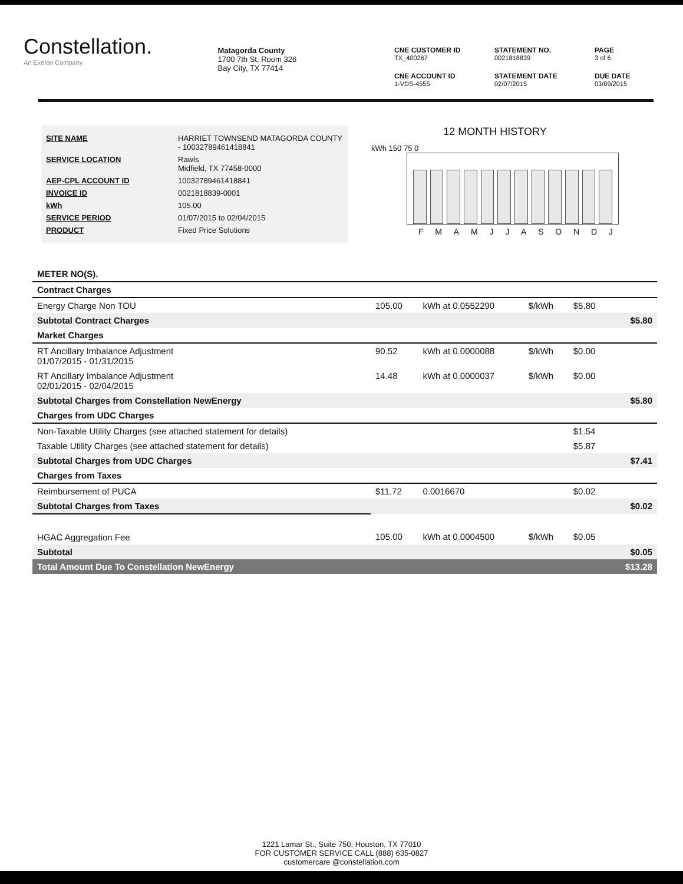Constellation.
An Exelon Company
Matagorda County
1700 7th St, Room 326
Bay City, TX 77414
CNE CUSTOMER ID
TX_400267
STATEMENT NO.
0021818839
PAGE
3 of 6
CNE ACCOUNT ID
1-VDS-4555
STATEMENT DATE
02/07/2015
DUE DATE
03/09/2015
| SITE NAME | HARRIET TOWNSEND MATAGORDA COUNTY - 10032789461418841 |
| SERVICE LOCATION | Rawls Midfield, TX 77458-0000 |
| AEP-CPL ACCOUNT ID | 10032789461418841 |
| INVOICE ID | 0021818839-0001 |
| kWh | 105.00 |
| SERVICE PERIOD | 01/07/2015 to 02/04/2015 |
| PRODUCT | Fixed Price Solutions |
12 MONTH HISTORY
kWh 150 75 0
F M A M J J A S O N D J
| METER NO(S). | | | | | |
| Contract Charges | | | | | |
| Energy Charge Non TOU | 105.00 | kWh at 0.0552290 | $/kWh | $5.80 | |
| Subtotal Contract Charges | | | | | $5.80 |
| Market Charges | | | | | |
| RT Ancillary Imbalance Adjustment 01/07/2015 - 01/31/2015 | 90.52 | kWh at 0.0000088 | $/kWh | $0.00 | |
| RT Ancillary Imbalance Adjustment 02/01/2015 - 02/04/2015 | 14.48 | kWh at 0.0000037 | $/kWh | $0.00 | |
| Subtotal Charges from Constellation NewEnergy | | | | | $5.80 |
| Charges from UDC Charges | | | | | |
| Non-Taxable Utility Charges (see attached statement for details) | | | | $1.54 | |
| Taxable Utility Charges (see attached statement for details) | | | | $5.87 | |
| Subtotal Charges from UDC Charges | | | | | $7.41 |
| Charges from Taxes | | | | | |
| Reimbursement of PUCA | $11.72 | 0.0016670 | | $0.02 | |
| Subtotal Charges from Taxes | | | | | $0.02 |
| HGAC Aggregation Fee | 105.00 | kWh at 0.0004500 | $/kWh | $0.05 | |
| Subtotal | | | | | $0.05 |
| Total Amount Due To Constellation NewEnergy | | | | | $13.28 |
1221 Lamar St., Suite 750, Houston, TX 77010
FOR CUSTOMER SERVICE CALL (888) 635-0827
customercare @constellation.com